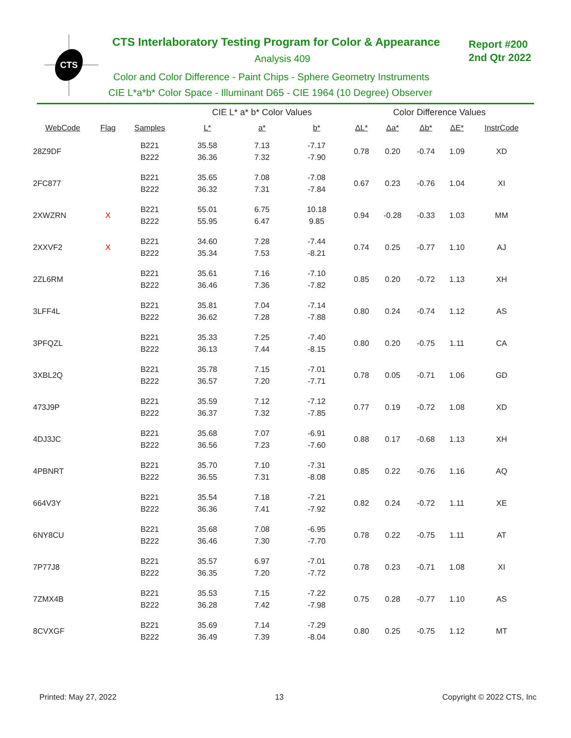CTS
CTS Interlaboratory Testing Program for Color & Appearance
Report #200
2nd Qtr 2022
Analysis 409
Color and Color Difference - Paint Chips - Sphere Geometry Instruments
CIE L*a*b* Color Space - Illuminant D65 - CIE 1964 (10 Degree) Observer
| | | | CIE L* a* b* Color Values | | | Color Difference Values | | | | | |
| --- | --- | --- | --- | --- | --- | --- | --- | --- | --- | --- | --- |
| WebCode | Flag | Samples | L* | a* | b* | ΔL* | Δa* | Δb* | ΔE* | InstrCode | |
| 28Z9DF | | B221 B222 | 35.58 36.36 | 7.13 7.32 | -7.17 -7.90 | 0.78 | 0.20 | -0.74 | 1.09 | XD | |
| 2FC877 | | B221 B222 | 35.65 36.32 | 7.08 7.31 | -7.08 -7.84 | 0.67 | 0.23 | -0.76 | 1.04 | XI | |
| 2XWZRN | X | B221 B222 | 55.01 55.95 | 6.75 6.47 | 10.18 9.85 | 0.94 | -0.28 | -0.33 | 1.03 | MM | |
| 2XXVF2 | X | B221 B222 | 34.60 35.34 | 7.28 7.53 | -7.44 -8.21 | 0.74 | 0.25 | -0.77 | 1.10 | AJ | |
| 2ZL6RM | | B221 B222 | 35.61 36.46 | 7.16 7.36 | -7.10 -7.82 | 0.85 | 0.20 | -0.72 | 1.13 | XH | |
| 3LFF4L | | B221 B222 | 35.81 36.62 | 7.04 7.28 | -7.14 -7.88 | 0.80 | 0.24 | -0.74 | 1.12 | AS | |
| 3PFQZL | | B221 B222 | 35.33 36.13 | 7.25 7.44 | -7.40 -8.15 | 0.80 | 0.20 | -0.75 | 1.11 | CA | |
| 3XBL2Q | | B221 B222 | 35.78 36.57 | 7.15 7.20 | -7.01 -7.71 | 0.78 | 0.05 | -0.71 | 1.06 | GD | |
| 473J9P | | B221 B222 | 35.59 36.37 | 7.12 7.32 | -7.12 -7.85 | 0.77 | 0.19 | -0.72 | 1.08 | XD | |
| 4DJ3JC | | B221 B222 | 35.68 36.56 | 7.07 7.23 | -6.91 -7.60 | 0.88 | 0.17 | -0.68 | 1.13 | XH | |
| 4PBNRT | | B221 B222 | 35.70 36.55 | 7.10 7.31 | -7.31 -8.08 | 0.85 | 0.22 | -0.76 | 1.16 | AQ | |
| 664V3Y | | B221 B222 | 35.54 36.36 | 7.18 7.41 | -7.21 -7.92 | 0.82 | 0.24 | -0.72 | 1.11 | XE | |
| 6NY8CU | | B221 B222 | 35.68 36.46 | 7.08 7.30 | -6.95 -7.70 | 0.78 | 0.22 | -0.75 | 1.11 | AT | |
| 7P77J8 | | B221 B222 | 35.57 36.35 | 6.97 7.20 | -7.01 -7.72 | 0.78 | 0.23 | -0.71 | 1.08 | XI | |
| 7ZMX4B | | B221 B222 | 35.53 36.28 | 7.15 7.42 | -7.22 -7.98 | 0.75 | 0.28 | -0.77 | 1.10 | AS | |
| 8CVXGF | | B221 B222 | 35.69 36.49 | 7.14 7.39 | -7.29 -8.04 | 0.80 | 0.25 | -0.75 | 1.12 | MT | |
Printed: May 27, 2022 13 Copyright © 2022 CTS, Inc